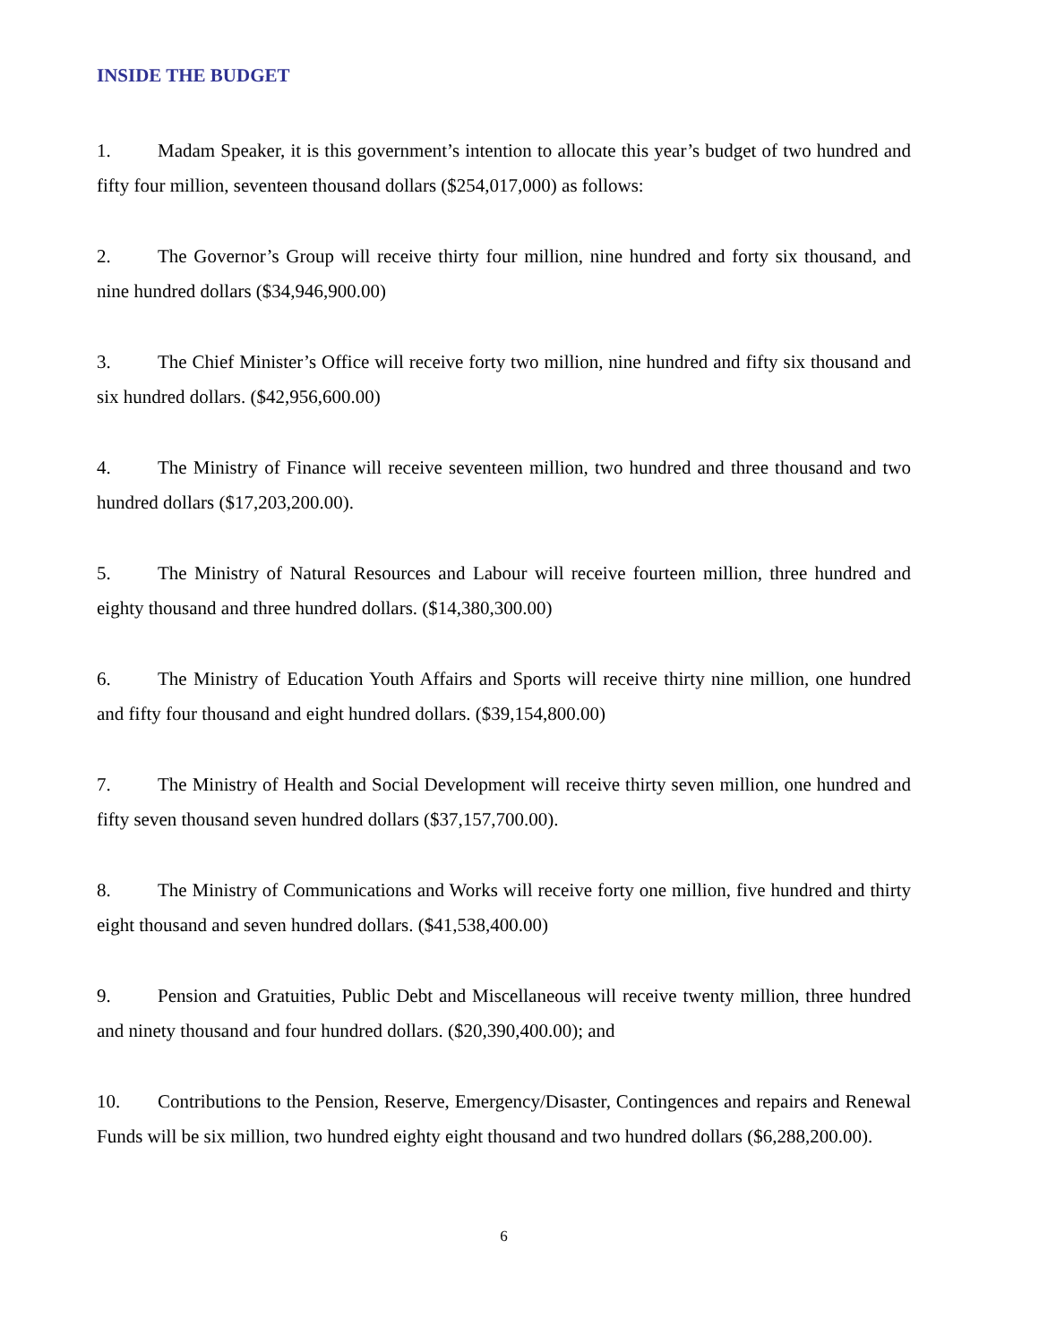INSIDE THE BUDGET
1. Madam Speaker, it is this government’s intention to allocate this year’s budget of two hundred and fifty four million, seventeen thousand dollars ($254,017,000) as follows:
2. The Governor’s Group will receive thirty four million, nine hundred and forty six thousand, and nine hundred dollars ($34,946,900.00)
3. The Chief Minister’s Office will receive forty two million, nine hundred and fifty six thousand and six hundred dollars. ($42,956,600.00)
4. The Ministry of Finance will receive seventeen million, two hundred and three thousand and two hundred dollars ($17,203,200.00).
5. The Ministry of Natural Resources and Labour will receive fourteen million, three hundred and eighty thousand and three hundred dollars. ($14,380,300.00)
6. The Ministry of Education Youth Affairs and Sports will receive thirty nine million, one hundred and fifty four thousand and eight hundred dollars. ($39,154,800.00)
7. The Ministry of Health and Social Development will receive thirty seven million, one hundred and fifty seven thousand seven hundred dollars ($37,157,700.00).
8. The Ministry of Communications and Works will receive forty one million, five hundred and thirty eight thousand and seven hundred dollars. ($41,538,400.00)
9. Pension and Gratuities, Public Debt and Miscellaneous will receive twenty million, three hundred and ninety thousand and four hundred dollars. ($20,390,400.00); and
10. Contributions to the Pension, Reserve, Emergency/Disaster, Contingences and repairs and Renewal Funds will be six million, two hundred eighty eight thousand and two hundred dollars ($6,288,200.00).
6